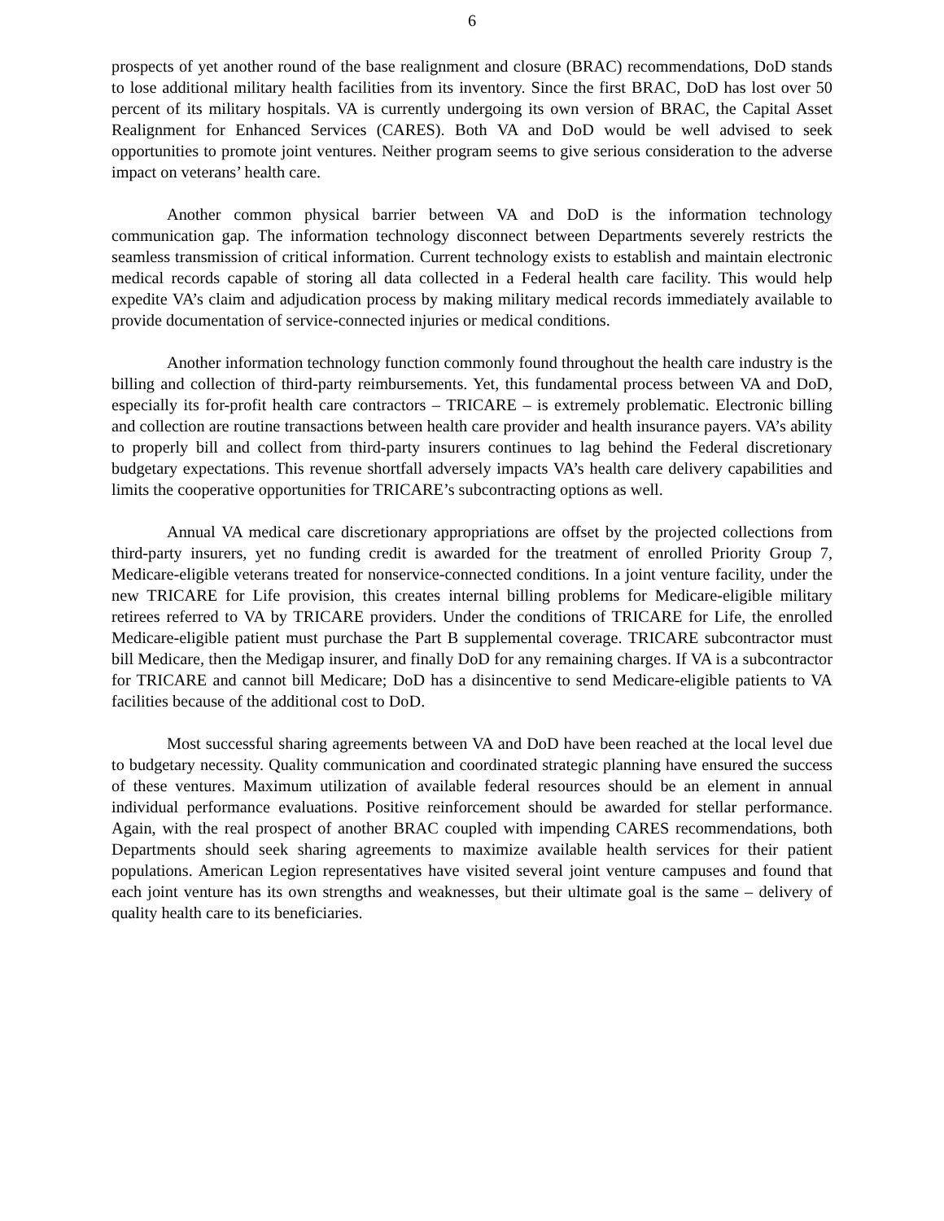6
prospects of yet another round of the base realignment and closure (BRAC) recommendations, DoD stands to lose additional military health facilities from its inventory. Since the first BRAC, DoD has lost over 50 percent of its military hospitals. VA is currently undergoing its own version of BRAC, the Capital Asset Realignment for Enhanced Services (CARES). Both VA and DoD would be well advised to seek opportunities to promote joint ventures. Neither program seems to give serious consideration to the adverse impact on veterans’ health care.
Another common physical barrier between VA and DoD is the information technology communication gap. The information technology disconnect between Departments severely restricts the seamless transmission of critical information. Current technology exists to establish and maintain electronic medical records capable of storing all data collected in a Federal health care facility. This would help expedite VA’s claim and adjudication process by making military medical records immediately available to provide documentation of service-connected injuries or medical conditions.
Another information technology function commonly found throughout the health care industry is the billing and collection of third-party reimbursements. Yet, this fundamental process between VA and DoD, especially its for-profit health care contractors – TRICARE – is extremely problematic. Electronic billing and collection are routine transactions between health care provider and health insurance payers. VA’s ability to properly bill and collect from third-party insurers continues to lag behind the Federal discretionary budgetary expectations. This revenue shortfall adversely impacts VA’s health care delivery capabilities and limits the cooperative opportunities for TRICARE’s subcontracting options as well.
Annual VA medical care discretionary appropriations are offset by the projected collections from third-party insurers, yet no funding credit is awarded for the treatment of enrolled Priority Group 7, Medicare-eligible veterans treated for nonservice-connected conditions. In a joint venture facility, under the new TRICARE for Life provision, this creates internal billing problems for Medicare-eligible military retirees referred to VA by TRICARE providers. Under the conditions of TRICARE for Life, the enrolled Medicare-eligible patient must purchase the Part B supplemental coverage. TRICARE subcontractor must bill Medicare, then the Medigap insurer, and finally DoD for any remaining charges. If VA is a subcontractor for TRICARE and cannot bill Medicare; DoD has a disincentive to send Medicare-eligible patients to VA facilities because of the additional cost to DoD.
Most successful sharing agreements between VA and DoD have been reached at the local level due to budgetary necessity. Quality communication and coordinated strategic planning have ensured the success of these ventures. Maximum utilization of available federal resources should be an element in annual individual performance evaluations. Positive reinforcement should be awarded for stellar performance. Again, with the real prospect of another BRAC coupled with impending CARES recommendations, both Departments should seek sharing agreements to maximize available health services for their patient populations. American Legion representatives have visited several joint venture campuses and found that each joint venture has its own strengths and weaknesses, but their ultimate goal is the same – delivery of quality health care to its beneficiaries.